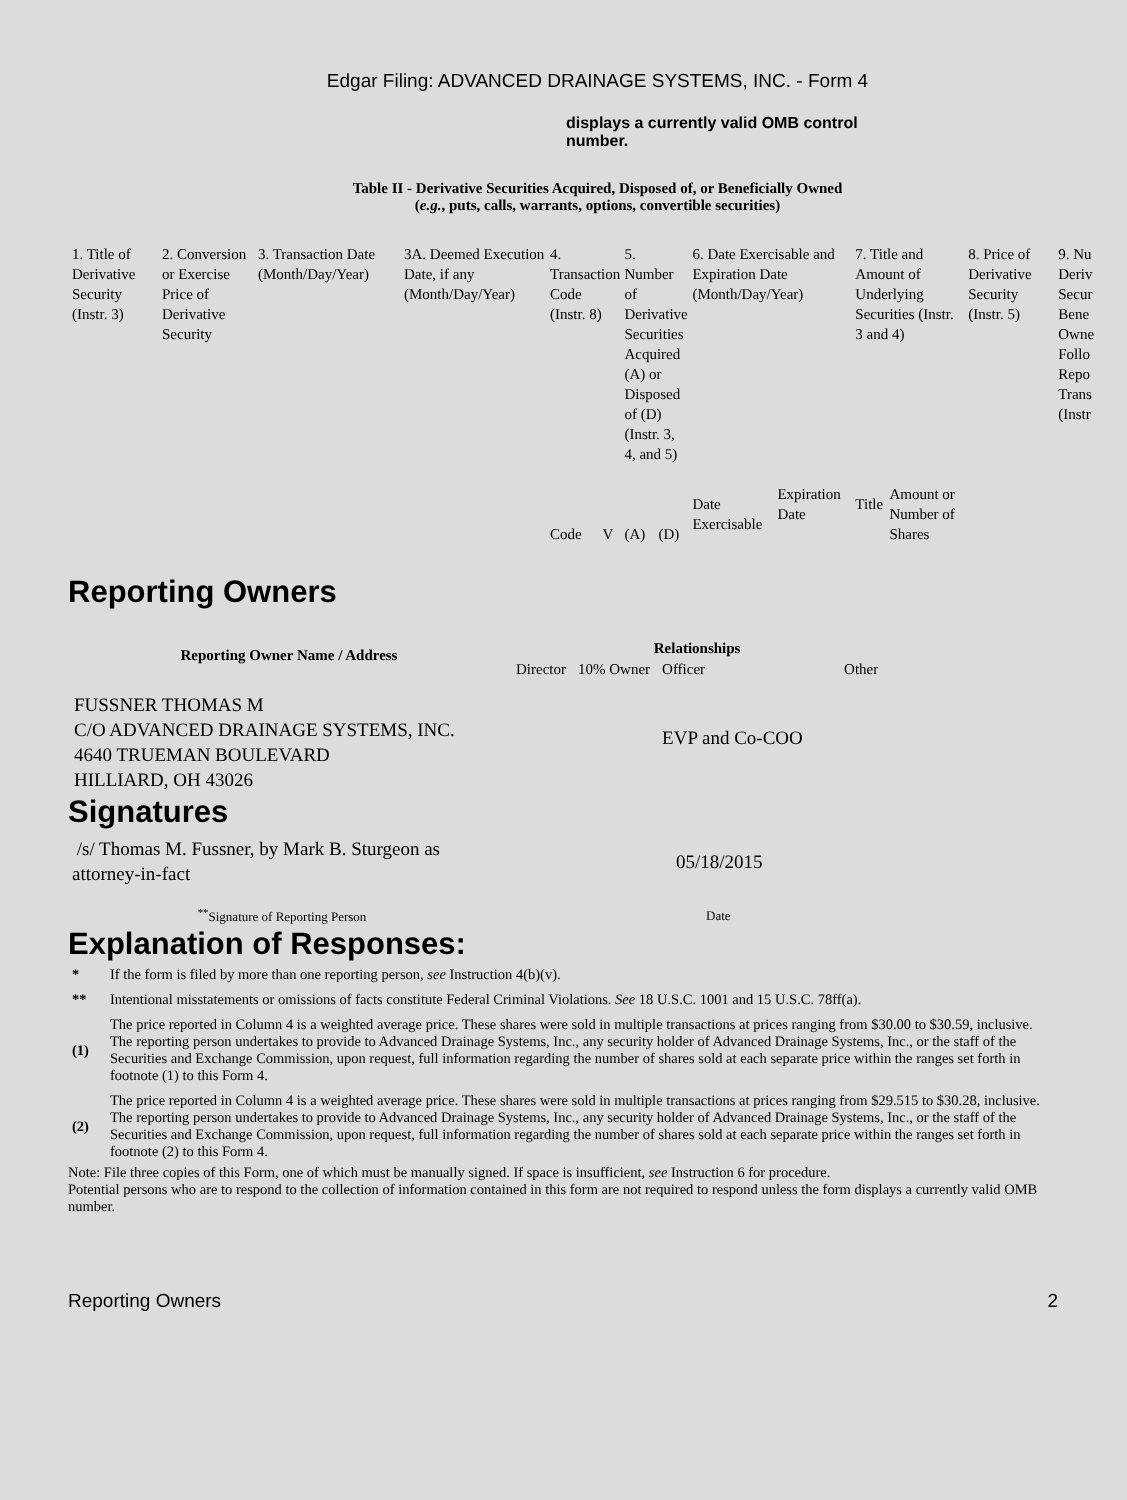Edgar Filing: ADVANCED DRAINAGE SYSTEMS, INC. - Form 4
displays a currently valid OMB control number.
Table II - Derivative Securities Acquired, Disposed of, or Beneficially Owned
(e.g., puts, calls, warrants, options, convertible securities)
| 1. Title of Derivative Security (Instr. 3) | 2. Conversion or Exercise Price of Derivative Security | 3. Transaction Date (Month/Day/Year) | 3A. Deemed Execution Date, if any (Month/Day/Year) | 4. Transaction Code (Instr. 8) | | 5. Number of Derivative Securities Acquired (A) or Disposed of (D) (Instr. 3, 4, and 5) | | 6. Date Exercisable and Expiration Date (Month/Day/Year) | | 7. Title and Amount of Underlying Securities (Instr. 3 and 4) | | 8. Price of Derivative Security (Instr. 5) | 9. Nu Deriv Secur Bene Owne Follo Repo Trans (Instr |
| | | | | Code | V | (A) | (D) | Date Exercisable | Expiration Date | Title | Amount or Number of Shares | | |
Reporting Owners
| Reporting Owner Name / Address | Relationships | | | |
| --- | --- | --- | --- | --- |
| | Director | 10% Owner | Officer | Other |
| FUSSNER THOMAS M C/O ADVANCED DRAINAGE SYSTEMS, INC. 4640 TRUEMAN BOULEVARD HILLIARD, OH 43026 | | | EVP and Co-COO | |
Signatures
| /s/ Thomas M. Fussner, by Mark B. Sturgeon as attorney-in-fact | 05/18/2015 |
| <sup>**</sup> Signature of Reporting Person | Date |
Explanation of Responses:
| * | If the form is filed by more than one reporting person, see Instruction 4(b)(v). |
| ** | Intentional misstatements or omissions of facts constitute Federal Criminal Violations. See 18 U.S.C. 1001 and 15 U.S.C. 78ff(a). |
| (1) | The price reported in Column 4 is a weighted average price. These shares were sold in multiple transactions at prices ranging from $30.00 to $30.59, inclusive. The reporting person undertakes to provide to Advanced Drainage Systems, Inc., any security holder of Advanced Drainage Systems, Inc., or the staff of the Securities and Exchange Commission, upon request, full information regarding the number of shares sold at each separate price within the ranges set forth in footnote (1) to this Form 4. |
| (2) | The price reported in Column 4 is a weighted average price. These shares were sold in multiple transactions at prices ranging from $29.515 to $30.28, inclusive. The reporting person undertakes to provide to Advanced Drainage Systems, Inc., any security holder of Advanced Drainage Systems, Inc., or the staff of the Securities and Exchange Commission, upon request, full information regarding the number of shares sold at each separate price within the ranges set forth in footnote (2) to this Form 4. |
Note: File three copies of this Form, one of which must be manually signed. If space is insufficient, see Instruction 6 for procedure.
Potential persons who are to respond to the collection of information contained in this form are not required to respond unless the form displays a currently valid OMB number.
Reporting Owners 2